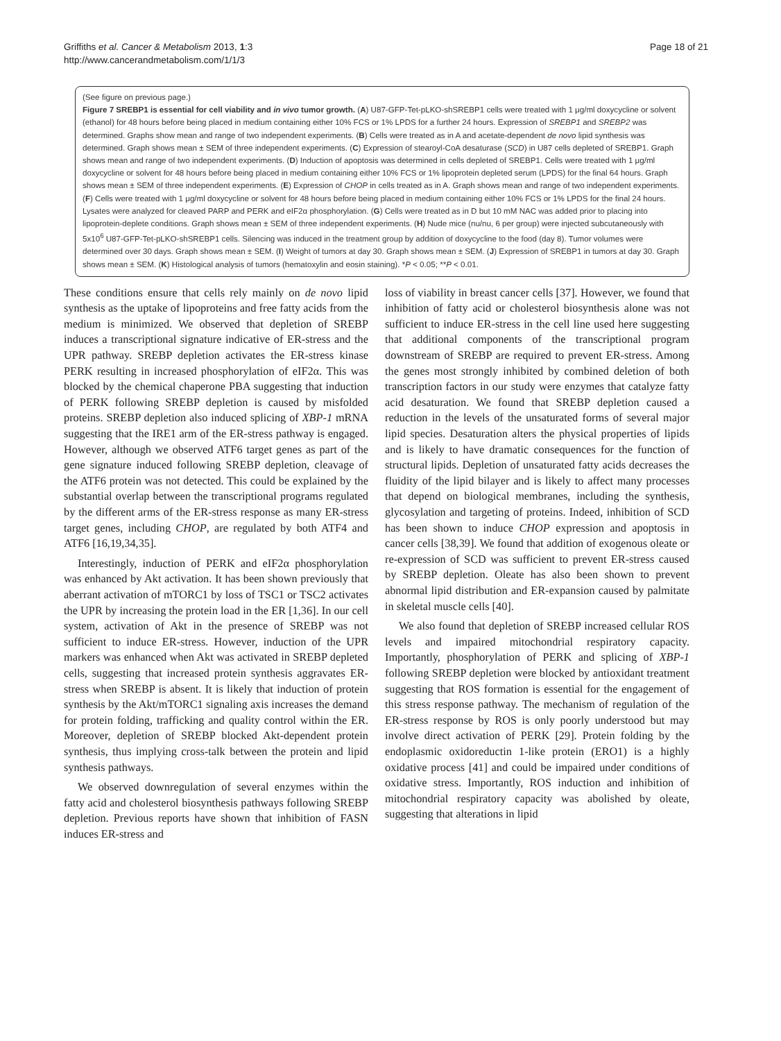Griffiths et al. Cancer & Metabolism 2013, 1:3
http://www.cancerandmetabolism.com/1/1/3
Page 18 of 21
(See figure on previous page.)
Figure 7 SREBP1 is essential for cell viability and in vivo tumor growth. (A) U87-GFP-Tet-pLKO-shSREBP1 cells were treated with 1 μg/ml doxycycline or solvent (ethanol) for 48 hours before being placed in medium containing either 10% FCS or 1% LPDS for a further 24 hours. Expression of SREBP1 and SREBP2 was determined. Graphs show mean and range of two independent experiments. (B) Cells were treated as in A and acetate-dependent de novo lipid synthesis was determined. Graph shows mean ± SEM of three independent experiments. (C) Expression of stearoyl-CoA desaturase (SCD) in U87 cells depleted of SREBP1. Graph shows mean and range of two independent experiments. (D) Induction of apoptosis was determined in cells depleted of SREBP1. Cells were treated with 1 μg/ml doxycycline or solvent for 48 hours before being placed in medium containing either 10% FCS or 1% lipoprotein depleted serum (LPDS) for the final 64 hours. Graph shows mean ± SEM of three independent experiments. (E) Expression of CHOP in cells treated as in A. Graph shows mean and range of two independent experiments. (F) Cells were treated with 1 μg/ml doxycycline or solvent for 48 hours before being placed in medium containing either 10% FCS or 1% LPDS for the final 24 hours. Lysates were analyzed for cleaved PARP and PERK and eIF2α phosphorylation. (G) Cells were treated as in D but 10 mM NAC was added prior to placing into lipoprotein-deplete conditions. Graph shows mean ± SEM of three independent experiments. (H) Nude mice (nu/nu, 6 per group) were injected subcutaneously with 5x10<sup>6</sup> U87-GFP-Tet-pLKO-shSREBP1 cells. Silencing was induced in the treatment group by addition of doxycycline to the food (day 8). Tumor volumes were determined over 30 days. Graph shows mean ± SEM. (I) Weight of tumors at day 30. Graph shows mean ± SEM. (J) Expression of SREBP1 in tumors at day 30. Graph shows mean ± SEM. (K) Histological analysis of tumors (hematoxylin and eosin staining). *P < 0.05; **P < 0.01.
These conditions ensure that cells rely mainly on de novo lipid synthesis as the uptake of lipoproteins and free fatty acids from the medium is minimized. We observed that depletion of SREBP induces a transcriptional signature indicative of ER-stress and the UPR pathway. SREBP depletion activates the ER-stress kinase PERK resulting in increased phosphorylation of eIF2α. This was blocked by the chemical chaperone PBA suggesting that induction of PERK following SREBP depletion is caused by misfolded proteins. SREBP depletion also induced splicing of XBP-1 mRNA suggesting that the IRE1 arm of the ER-stress pathway is engaged. However, although we observed ATF6 target genes as part of the gene signature induced following SREBP depletion, cleavage of the ATF6 protein was not detected. This could be explained by the substantial overlap between the transcriptional programs regulated by the different arms of the ER-stress response as many ER-stress target genes, including CHOP, are regulated by both ATF4 and ATF6 [16,19,34,35].
Interestingly, induction of PERK and eIF2α phosphorylation was enhanced by Akt activation. It has been shown previously that aberrant activation of mTORC1 by loss of TSC1 or TSC2 activates the UPR by increasing the protein load in the ER [1,36]. In our cell system, activation of Akt in the presence of SREBP was not sufficient to induce ER-stress. However, induction of the UPR markers was enhanced when Akt was activated in SREBP depleted cells, suggesting that increased protein synthesis aggravates ER-stress when SREBP is absent. It is likely that induction of protein synthesis by the Akt/mTORC1 signaling axis increases the demand for protein folding, trafficking and quality control within the ER. Moreover, depletion of SREBP blocked Akt-dependent protein synthesis, thus implying cross-talk between the protein and lipid synthesis pathways.
We observed downregulation of several enzymes within the fatty acid and cholesterol biosynthesis pathways following SREBP depletion. Previous reports have shown that inhibition of FASN induces ER-stress and
loss of viability in breast cancer cells [37]. However, we found that inhibition of fatty acid or cholesterol biosynthesis alone was not sufficient to induce ER-stress in the cell line used here suggesting that additional components of the transcriptional program downstream of SREBP are required to prevent ER-stress. Among the genes most strongly inhibited by combined deletion of both transcription factors in our study were enzymes that catalyze fatty acid desaturation. We found that SREBP depletion caused a reduction in the levels of the unsaturated forms of several major lipid species. Desaturation alters the physical properties of lipids and is likely to have dramatic consequences for the function of structural lipids. Depletion of unsaturated fatty acids decreases the fluidity of the lipid bilayer and is likely to affect many processes that depend on biological membranes, including the synthesis, glycosylation and targeting of proteins. Indeed, inhibition of SCD has been shown to induce CHOP expression and apoptosis in cancer cells [38,39]. We found that addition of exogenous oleate or re-expression of SCD was sufficient to prevent ER-stress caused by SREBP depletion. Oleate has also been shown to prevent abnormal lipid distribution and ER-expansion caused by palmitate in skeletal muscle cells [40].
We also found that depletion of SREBP increased cellular ROS levels and impaired mitochondrial respiratory capacity. Importantly, phosphorylation of PERK and splicing of XBP-1 following SREBP depletion were blocked by antioxidant treatment suggesting that ROS formation is essential for the engagement of this stress response pathway. The mechanism of regulation of the ER-stress response by ROS is only poorly understood but may involve direct activation of PERK [29]. Protein folding by the endoplasmic oxidoreductin 1-like protein (ERO1) is a highly oxidative process [41] and could be impaired under conditions of oxidative stress. Importantly, ROS induction and inhibition of mitochondrial respiratory capacity was abolished by oleate, suggesting that alterations in lipid